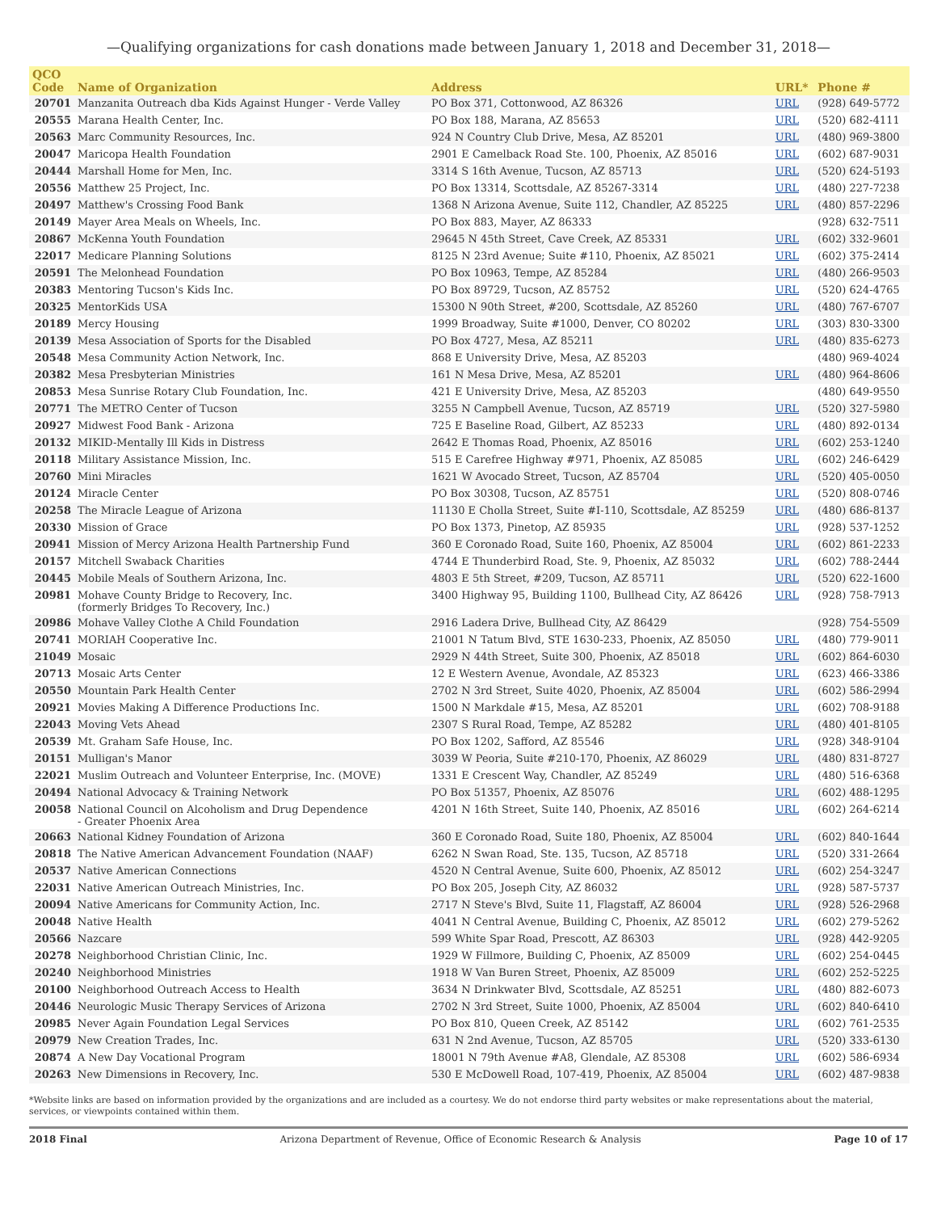—Qualifying organizations for cash donations made between January 1, 2018 and December 31, 2018—
| QCO Code | Name of Organization | Address | URL* | Phone # |
| --- | --- | --- | --- | --- |
| 20701 | Manzanita Outreach dba Kids Against Hunger - Verde Valley | PO Box 371, Cottonwood, AZ 86326 | URL | (928) 649-5772 |
| 20555 | Marana Health Center, Inc. | PO Box 188, Marana, AZ 85653 | URL | (520) 682-4111 |
| 20563 | Marc Community Resources, Inc. | 924 N Country Club Drive, Mesa, AZ 85201 | URL | (480) 969-3800 |
| 20047 | Maricopa Health Foundation | 2901 E Camelback Road Ste. 100, Phoenix, AZ 85016 | URL | (602) 687-9031 |
| 20444 | Marshall Home for Men, Inc. | 3314 S 16th Avenue, Tucson, AZ 85713 | URL | (520) 624-5193 |
| 20556 | Matthew 25 Project, Inc. | PO Box 13314, Scottsdale, AZ 85267-3314 | URL | (480) 227-7238 |
| 20497 | Matthew's Crossing Food Bank | 1368 N Arizona Avenue, Suite 112, Chandler, AZ 85225 | URL | (480) 857-2296 |
| 20149 | Mayer Area Meals on Wheels, Inc. | PO Box 883, Mayer, AZ 86333 | | (928) 632-7511 |
| 20867 | McKenna Youth Foundation | 29645 N 45th Street, Cave Creek, AZ 85331 | URL | (602) 332-9601 |
| 22017 | Medicare Planning Solutions | 8125 N 23rd Avenue; Suite #110, Phoenix, AZ 85021 | URL | (602) 375-2414 |
| 20591 | The Melonhead Foundation | PO Box 10963, Tempe, AZ 85284 | URL | (480) 266-9503 |
| 20383 | Mentoring Tucson's Kids Inc. | PO Box 89729, Tucson, AZ 85752 | URL | (520) 624-4765 |
| 20325 | MentorKids USA | 15300 N 90th Street, #200, Scottsdale, AZ 85260 | URL | (480) 767-6707 |
| 20189 | Mercy Housing | 1999 Broadway, Suite #1000, Denver, CO 80202 | URL | (303) 830-3300 |
| 20139 | Mesa Association of Sports for the Disabled | PO Box 4727, Mesa, AZ 85211 | URL | (480) 835-6273 |
| 20548 | Mesa Community Action Network, Inc. | 868 E University Drive, Mesa, AZ 85203 | | (480) 969-4024 |
| 20382 | Mesa Presbyterian Ministries | 161 N Mesa Drive, Mesa, AZ 85201 | URL | (480) 964-8606 |
| 20853 | Mesa Sunrise Rotary Club Foundation, Inc. | 421 E University Drive, Mesa, AZ 85203 | | (480) 649-9550 |
| 20771 | The METRO Center of Tucson | 3255 N Campbell Avenue, Tucson, AZ 85719 | URL | (520) 327-5980 |
| 20927 | Midwest Food Bank - Arizona | 725 E Baseline Road, Gilbert, AZ 85233 | URL | (480) 892-0134 |
| 20132 | MIKID-Mentally Ill Kids in Distress | 2642 E Thomas Road, Phoenix, AZ 85016 | URL | (602) 253-1240 |
| 20118 | Military Assistance Mission, Inc. | 515 E Carefree Highway #971, Phoenix, AZ 85085 | URL | (602) 246-6429 |
| 20760 | Mini Miracles | 1621 W Avocado Street, Tucson, AZ 85704 | URL | (520) 405-0050 |
| 20124 | Miracle Center | PO Box 30308, Tucson, AZ 85751 | URL | (520) 808-0746 |
| 20258 | The Miracle League of Arizona | 11130 E Cholla Street, Suite #I-110, Scottsdale, AZ 85259 | URL | (480) 686-8137 |
| 20330 | Mission of Grace | PO Box 1373, Pinetop, AZ 85935 | URL | (928) 537-1252 |
| 20941 | Mission of Mercy Arizona Health Partnership Fund | 360 E Coronado Road, Suite 160, Phoenix, AZ 85004 | URL | (602) 861-2233 |
| 20157 | Mitchell Swaback Charities | 4744 E Thunderbird Road, Ste. 9, Phoenix, AZ 85032 | URL | (602) 788-2444 |
| 20445 | Mobile Meals of Southern Arizona, Inc. | 4803 E 5th Street, #209, Tucson, AZ 85711 | URL | (520) 622-1600 |
| 20981 | Mohave County Bridge to Recovery, Inc. (formerly Bridges To Recovery, Inc.) | 3400 Highway 95, Building 1100, Bullhead City, AZ 86426 | URL | (928) 758-7913 |
| 20986 | Mohave Valley Clothe A Child Foundation | 2916 Ladera Drive, Bullhead City, AZ 86429 | | (928) 754-5509 |
| 20741 | MORIAH Cooperative Inc. | 21001 N Tatum Blvd, STE 1630-233, Phoenix, AZ 85050 | URL | (480) 779-9011 |
| 21049 | Mosaic | 2929 N 44th Street, Suite 300, Phoenix, AZ 85018 | URL | (602) 864-6030 |
| 20713 | Mosaic Arts Center | 12 E Western Avenue, Avondale, AZ 85323 | URL | (623) 466-3386 |
| 20550 | Mountain Park Health Center | 2702 N 3rd Street, Suite 4020, Phoenix, AZ 85004 | URL | (602) 586-2994 |
| 20921 | Movies Making A Difference Productions Inc. | 1500 N Markdale #15, Mesa, AZ 85201 | URL | (602) 708-9188 |
| 22043 | Moving Vets Ahead | 2307 S Rural Road, Tempe, AZ 85282 | URL | (480) 401-8105 |
| 20539 | Mt. Graham Safe House, Inc. | PO Box 1202, Safford, AZ 85546 | URL | (928) 348-9104 |
| 20151 | Mulligan's Manor | 3039 W Peoria, Suite #210-170, Phoenix, AZ 86029 | URL | (480) 831-8727 |
| 22021 | Muslim Outreach and Volunteer Enterprise, Inc. (MOVE) | 1331 E Crescent Way, Chandler, AZ 85249 | URL | (480) 516-6368 |
| 20494 | National Advocacy & Training Network | PO Box 51357, Phoenix, AZ 85076 | URL | (602) 488-1295 |
| 20058 | National Council on Alcoholism and Drug Dependence - Greater Phoenix Area | 4201 N 16th Street, Suite 140, Phoenix, AZ 85016 | URL | (602) 264-6214 |
| 20663 | National Kidney Foundation of Arizona | 360 E Coronado Road, Suite 180, Phoenix, AZ 85004 | URL | (602) 840-1644 |
| 20818 | The Native American Advancement Foundation (NAAF) | 6262 N Swan Road, Ste. 135, Tucson, AZ 85718 | URL | (520) 331-2664 |
| 20537 | Native American Connections | 4520 N Central Avenue, Suite 600, Phoenix, AZ 85012 | URL | (602) 254-3247 |
| 22031 | Native American Outreach Ministries, Inc. | PO Box 205, Joseph City, AZ 86032 | URL | (928) 587-5737 |
| 20094 | Native Americans for Community Action, Inc. | 2717 N Steve's Blvd, Suite 11, Flagstaff, AZ 86004 | URL | (928) 526-2968 |
| 20048 | Native Health | 4041 N Central Avenue, Building C, Phoenix, AZ 85012 | URL | (602) 279-5262 |
| 20566 | Nazcare | 599 White Spar Road, Prescott, AZ 86303 | URL | (928) 442-9205 |
| 20278 | Neighborhood Christian Clinic, Inc. | 1929 W Fillmore, Building C, Phoenix, AZ 85009 | URL | (602) 254-0445 |
| 20240 | Neighborhood Ministries | 1918 W Van Buren Street, Phoenix, AZ 85009 | URL | (602) 252-5225 |
| 20100 | Neighborhood Outreach Access to Health | 3634 N Drinkwater Blvd, Scottsdale, AZ 85251 | URL | (480) 882-6073 |
| 20446 | Neurologic Music Therapy Services of Arizona | 2702 N 3rd Street, Suite 1000, Phoenix, AZ 85004 | URL | (602) 840-6410 |
| 20985 | Never Again Foundation Legal Services | PO Box 810, Queen Creek, AZ 85142 | URL | (602) 761-2535 |
| 20979 | New Creation Trades, Inc. | 631 N 2nd Avenue, Tucson, AZ 85705 | URL | (520) 333-6130 |
| 20874 | A New Day Vocational Program | 18001 N 79th Avenue #A8, Glendale, AZ 85308 | URL | (602) 586-6934 |
| 20263 | New Dimensions in Recovery, Inc. | 530 E McDowell Road, 107-419, Phoenix, AZ 85004 | URL | (602) 487-9838 |
*Website links are based on information provided by the organizations and are included as a courtesy. We do not endorse third party websites or make representations about the material, services, or viewpoints contained within them.
2018 Final Arizona Department of Revenue, Office of Economic Research & Analysis Page 10 of 17